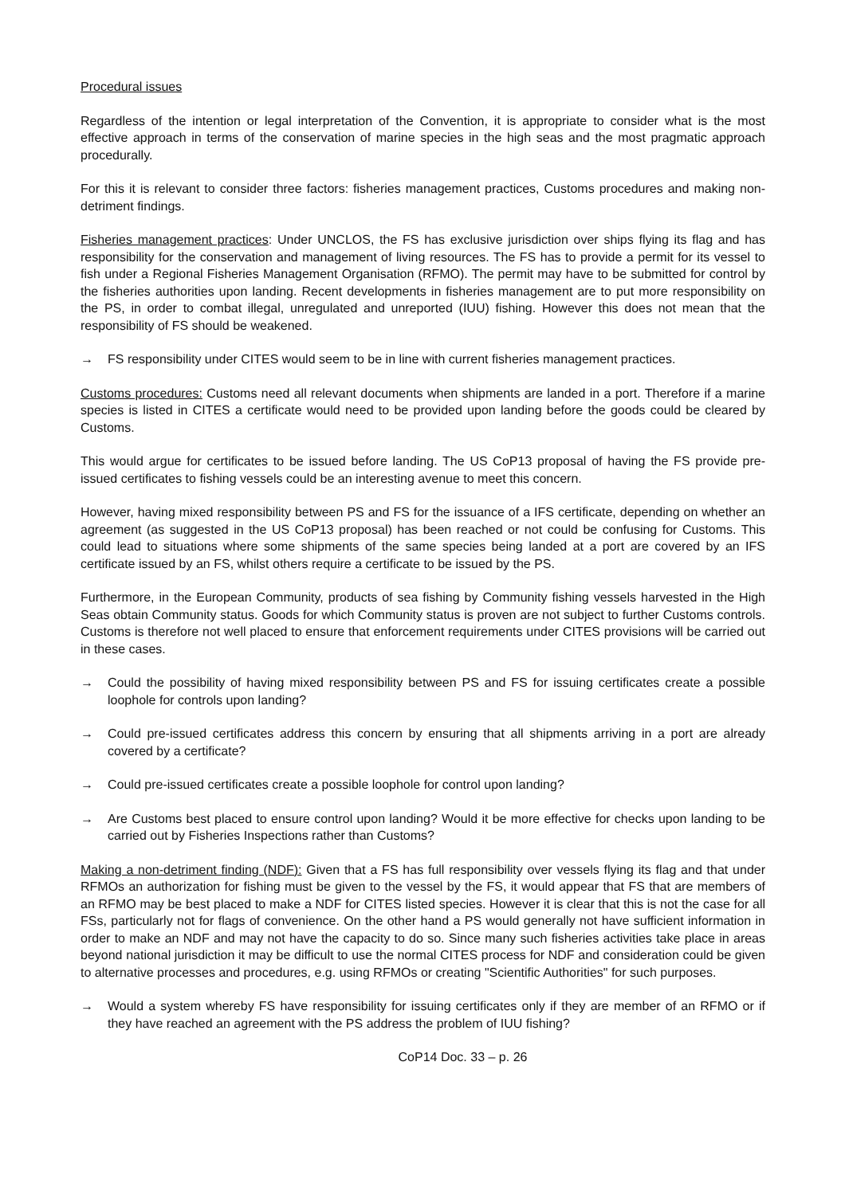Procedural issues
Regardless of the intention or legal interpretation of the Convention, it is appropriate to consider what is the most effective approach in terms of the conservation of marine species in the high seas and the most pragmatic approach procedurally.
For this it is relevant to consider three factors: fisheries management practices, Customs procedures and making non-detriment findings.
Fisheries management practices: Under UNCLOS, the FS has exclusive jurisdiction over ships flying its flag and has responsibility for the conservation and management of living resources. The FS has to provide a permit for its vessel to fish under a Regional Fisheries Management Organisation (RFMO). The permit may have to be submitted for control by the fisheries authorities upon landing. Recent developments in fisheries management are to put more responsibility on the PS, in order to combat illegal, unregulated and unreported (IUU) fishing. However this does not mean that the responsibility of FS should be weakened.
→ FS responsibility under CITES would seem to be in line with current fisheries management practices.
Customs procedures: Customs need all relevant documents when shipments are landed in a port. Therefore if a marine species is listed in CITES a certificate would need to be provided upon landing before the goods could be cleared by Customs.
This would argue for certificates to be issued before landing. The US CoP13 proposal of having the FS provide pre-issued certificates to fishing vessels could be an interesting avenue to meet this concern.
However, having mixed responsibility between PS and FS for the issuance of a IFS certificate, depending on whether an agreement (as suggested in the US CoP13 proposal) has been reached or not could be confusing for Customs. This could lead to situations where some shipments of the same species being landed at a port are covered by an IFS certificate issued by an FS, whilst others require a certificate to be issued by the PS.
Furthermore, in the European Community, products of sea fishing by Community fishing vessels harvested in the High Seas obtain Community status. Goods for which Community status is proven are not subject to further Customs controls. Customs is therefore not well placed to ensure that enforcement requirements under CITES provisions will be carried out in these cases.
→ Could the possibility of having mixed responsibility between PS and FS for issuing certificates create a possible loophole for controls upon landing?
→ Could pre-issued certificates address this concern by ensuring that all shipments arriving in a port are already covered by a certificate?
→ Could pre-issued certificates create a possible loophole for control upon landing?
→ Are Customs best placed to ensure control upon landing? Would it be more effective for checks upon landing to be carried out by Fisheries Inspections rather than Customs?
Making a non-detriment finding (NDF): Given that a FS has full responsibility over vessels flying its flag and that under RFMOs an authorization for fishing must be given to the vessel by the FS, it would appear that FS that are members of an RFMO may be best placed to make a NDF for CITES listed species. However it is clear that this is not the case for all FSs, particularly not for flags of convenience. On the other hand a PS would generally not have sufficient information in order to make an NDF and may not have the capacity to do so. Since many such fisheries activities take place in areas beyond national jurisdiction it may be difficult to use the normal CITES process for NDF and consideration could be given to alternative processes and procedures, e.g. using RFMOs or creating "Scientific Authorities" for such purposes.
→ Would a system whereby FS have responsibility for issuing certificates only if they are member of an RFMO or if they have reached an agreement with the PS address the problem of IUU fishing?
CoP14 Doc. 33 – p. 26